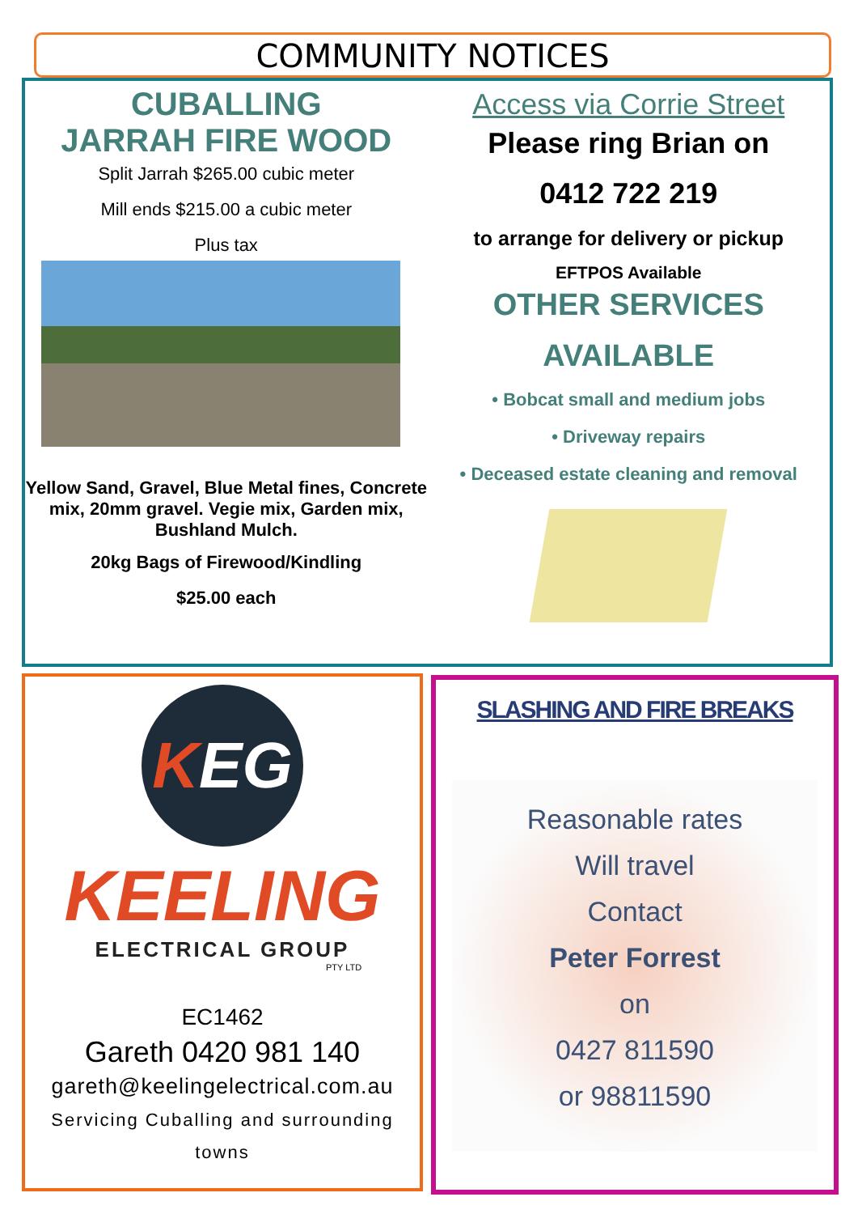COMMUNITY NOTICES
CUBALLING
JARRAH FIRE WOOD
Split Jarrah $265.00 cubic meter
Mill ends $215.00 a cubic meter
Plus tax
Yellow Sand, Gravel, Blue Metal fines, Concrete mix, 20mm gravel. Vegie mix, Garden mix, Bushland Mulch.
20kg Bags of Firewood/Kindling
$25.00 each
Access via Corrie Street
Please ring Brian on
0412 722 219
to arrange for delivery or pickup
EFTPOS Available
OTHER SERVICES
AVAILABLE
• Bobcat small and medium jobs
• Driveway repairs
• Deceased estate cleaning and removal
KEG
KEELING
ELECTRICAL GROUP
PTY LTD
EC1462
Gareth 0420 981 140
gareth@keelingelectrical.com.au
Servicing Cuballing and surrounding towns
SLASHING AND FIRE BREAKS
Reasonable rates
Will travel
Contact
Peter Forrest
on
0427 811590
or 98811590